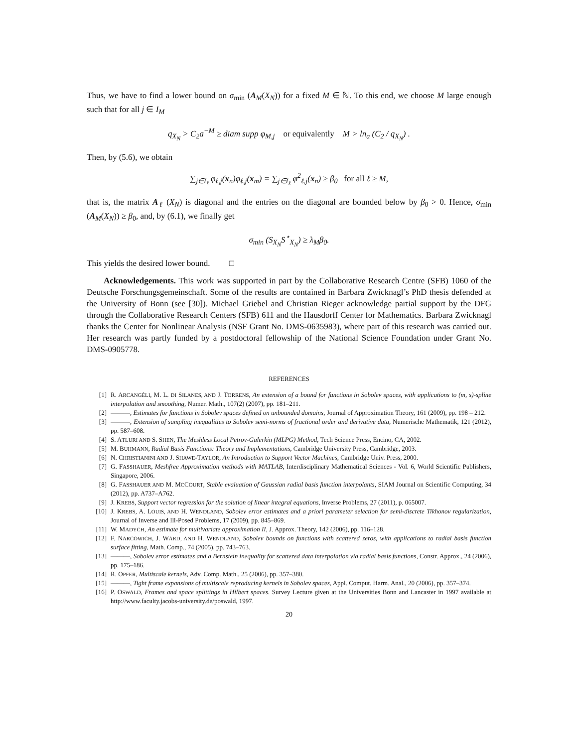Thus, we have to find a lower bound on σ<sub>min</sub> (A<sub>M</sub>(X<sub>N</sub>)) for a fixed M ∈ ℕ. To this end, we choose M large enough such that for all j ∈ I<sub>M</sub>
q<sub>X<sub>N</sub></sub> > C<sub>2</sub>a<sup>−M</sup> ≥ diam supp φ<sub>M,j</sub> or equivalently M > ln<sub>a</sub> (C<sub>2</sub> / q<sub>X<sub>N</sub></sub>) .
Then, by (5.6), we obtain
∑<sub>j∈I<sub>ℓ</sub></sub> φ<sub>ℓ,j</sub>(x<sub>n</sub>)φ<sub>ℓ,j</sub>(x<sub>m</sub>) = ∑<sub>j∈I<sub>ℓ</sub></sub> φ<sup>2</sup><sub>ℓ,j</sub>(x<sub>n</sub>) ≥ β<sub>0</sub> for all ℓ ≥ M,
that is, the matrix A<sub>ℓ</sub> (X<sub>N</sub>) is diagonal and the entries on the diagonal are bounded below by β<sub>0</sub> > 0. Hence, σ<sub>min</sub> (A<sub>M</sub>(X<sub>N</sub>)) ≥ β<sub>0</sub>, and, by (6.1), we finally get
σ<sub>min</sub> (S<sub>X<sub>N</sub></sub>S<sup>⋆</sup><sub>X<sub>N</sub></sub>) ≥ λ<sub>M</sub>β<sub>0</sub>.
This yields the desired lower bound. □
Acknowledgements. This work was supported in part by the Collaborative Research Centre (SFB) 1060 of the Deutsche Forschungsgemeinschaft. Some of the results are contained in Barbara Zwicknagl’s PhD thesis defended at the University of Bonn (see [30]). Michael Griebel and Christian Rieger acknowledge partial support by the DFG through the Collaborative Research Centers (SFB) 611 and the Hausdorff Center for Mathematics. Barbara Zwicknagl thanks the Center for Nonlinear Analysis (NSF Grant No. DMS-0635983), where part of this research was carried out. Her research was partly funded by a postdoctoral fellowship of the National Science Foundation under Grant No. DMS-0905778.
REFERENCES
[1] R. ARCANGÉLI, M. L. DI SILANES, AND J. TORRENS, An extension of a bound for functions in Sobolev spaces, with applications to (m, s)-spline interpolation and smoothing, Numer. Math., 107(2) (2007), pp. 181–211.
[2] ———, Estimates for functions in Sobolev spaces defined on unbounded domains, Journal of Approximation Theory, 161 (2009), pp. 198 – 212.
[3] ———, Extension of sampling inequalities to Sobolev semi-norms of fractional order and derivative data, Numerische Mathematik, 121 (2012), pp. 587–608.
[4] S. ATLURI AND S. SHEN, The Meshless Local Petrov-Galerkin (MLPG) Method, Tech Science Press, Encino, CA, 2002.
[5] M. BUHMANN, Radial Basis Functions: Theory and Implementations, Cambridge University Press, Cambridge, 2003.
[6] N. CHRISTIANINI AND J. SHAWE-TAYLOR, An Introduction to Support Vector Machines, Cambridge Univ. Press, 2000.
[7] G. FASSHAUER, Meshfree Approximation methods with MATLAB, Interdisciplinary Mathematical Sciences - Vol. 6, World Scientific Publishers, Singapore, 2006.
[8] G. FASSHAUER AND M. MCCOURT, Stable evaluation of Gaussian radial basis function interpolants, SIAM Journal on Scientific Computing, 34 (2012), pp. A737–A762.
[9] J. KREBS, Support vector regression for the solution of linear integral equations, Inverse Problems, 27 (2011), p. 065007.
[10] J. KREBS, A. LOUIS, AND H. WENDLAND, Sobolev error estimates and a priori parameter selection for semi-discrete Tikhonov regularization, Journal of Inverse and Ill-Posed Problems, 17 (2009), pp. 845–869.
[11] W. MADYCH, An estimate for multivariate approximation II, J. Approx. Theory, 142 (2006), pp. 116–128.
[12] F. NARCOWICH, J. WARD, AND H. WENDLAND, Sobolev bounds on functions with scattered zeros, with applications to radial basis function surface fitting, Math. Comp., 74 (2005), pp. 743–763.
[13] ———, Sobolev error estimates and a Bernstein inequality for scattered data interpolation via radial basis functions, Constr. Approx., 24 (2006), pp. 175–186.
[14] R. OPFER, Multiscale kernels, Adv. Comp. Math., 25 (2006), pp. 357–380.
[15] ———, Tight frame expansions of multiscale reproducing kernels in Sobolev spaces, Appl. Comput. Harm. Anal., 20 (2006), pp. 357–374.
[16] P. OSWALD, Frames and space splittings in Hilbert spaces. Survey Lecture given at the Universities Bonn and Lancaster in 1997 available at http://www.faculty.jacobs-university.de/poswald, 1997.
20